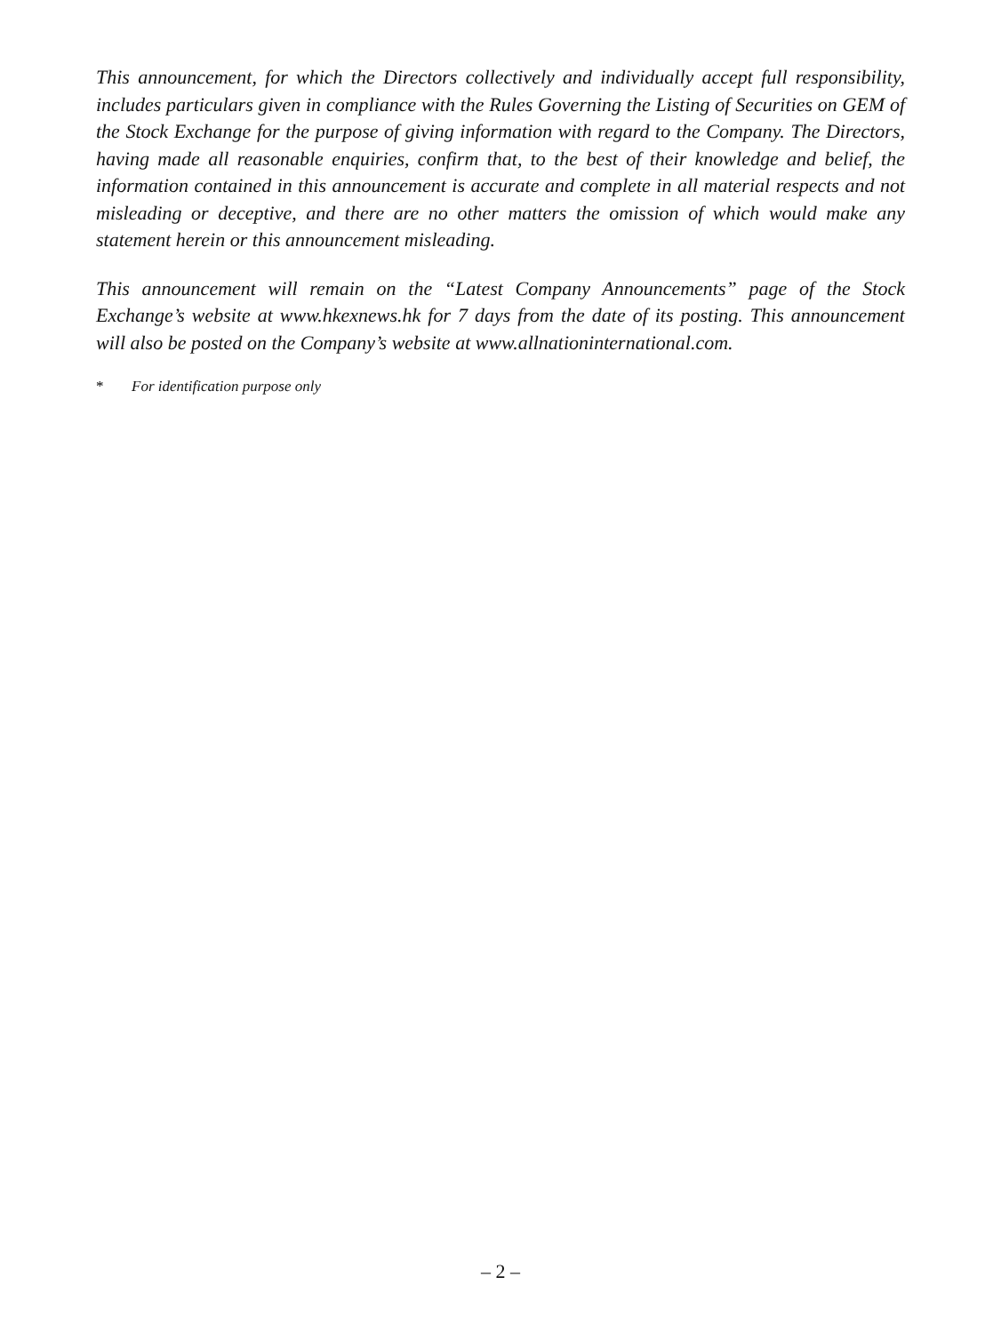This announcement, for which the Directors collectively and individually accept full responsibility, includes particulars given in compliance with the Rules Governing the Listing of Securities on GEM of the Stock Exchange for the purpose of giving information with regard to the Company. The Directors, having made all reasonable enquiries, confirm that, to the best of their knowledge and belief, the information contained in this announcement is accurate and complete in all material respects and not misleading or deceptive, and there are no other matters the omission of which would make any statement herein or this announcement misleading.
This announcement will remain on the “Latest Company Announcements” page of the Stock Exchange’s website at www.hkexnews.hk for 7 days from the date of its posting. This announcement will also be posted on the Company’s website at www.allnationinternational.com.
* For identification purpose only
– 2 –